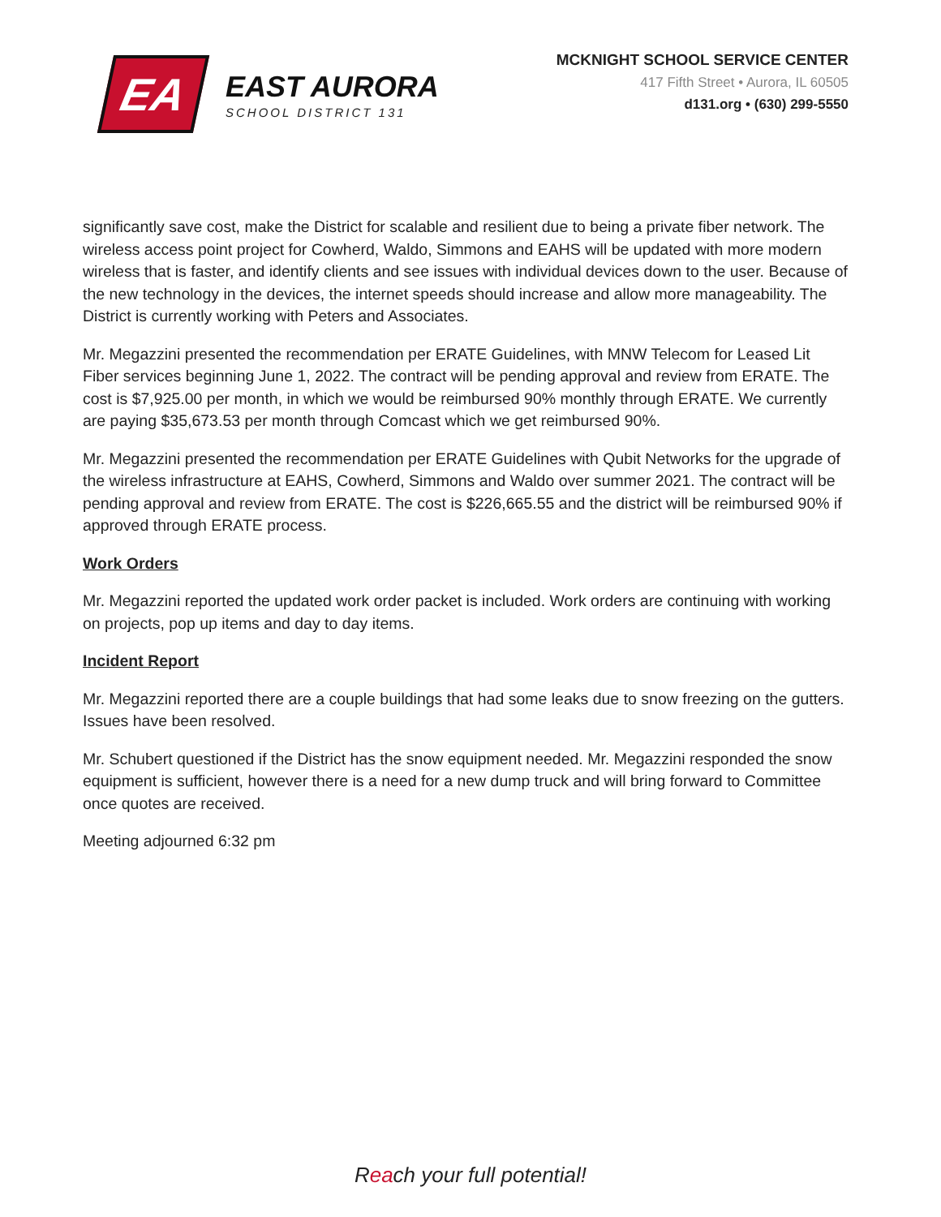EA
EAST AURORA
SCHOOL DISTRICT 131
MCKNIGHT SCHOOL SERVICE CENTER
417 Fifth Street • Aurora, IL 60505
d131.org • (630) 299-5550
significantly save cost, make the District for scalable and resilient due to being a private fiber network. The wireless access point project for Cowherd, Waldo, Simmons and EAHS will be updated with more modern wireless that is faster, and identify clients and see issues with individual devices down to the user. Because of the new technology in the devices, the internet speeds should increase and allow more manageability. The District is currently working with Peters and Associates.
Mr. Megazzini presented the recommendation per ERATE Guidelines, with MNW Telecom for Leased Lit Fiber services beginning June 1, 2022. The contract will be pending approval and review from ERATE. The cost is $7,925.00 per month, in which we would be reimbursed 90% monthly through ERATE. We currently are paying $35,673.53 per month through Comcast which we get reimbursed 90%.
Mr. Megazzini presented the recommendation per ERATE Guidelines with Qubit Networks for the upgrade of the wireless infrastructure at EAHS, Cowherd, Simmons and Waldo over summer 2021. The contract will be pending approval and review from ERATE. The cost is $226,665.55 and the district will be reimbursed 90% if approved through ERATE process.
Work Orders
Mr. Megazzini reported the updated work order packet is included. Work orders are continuing with working on projects, pop up items and day to day items.
Incident Report
Mr. Megazzini reported there are a couple buildings that had some leaks due to snow freezing on the gutters. Issues have been resolved.
Mr. Schubert questioned if the District has the snow equipment needed. Mr. Megazzini responded the snow equipment is sufficient, however there is a need for a new dump truck and will bring forward to Committee once quotes are received.
Meeting adjourned 6:32 pm
Reach your full potential!